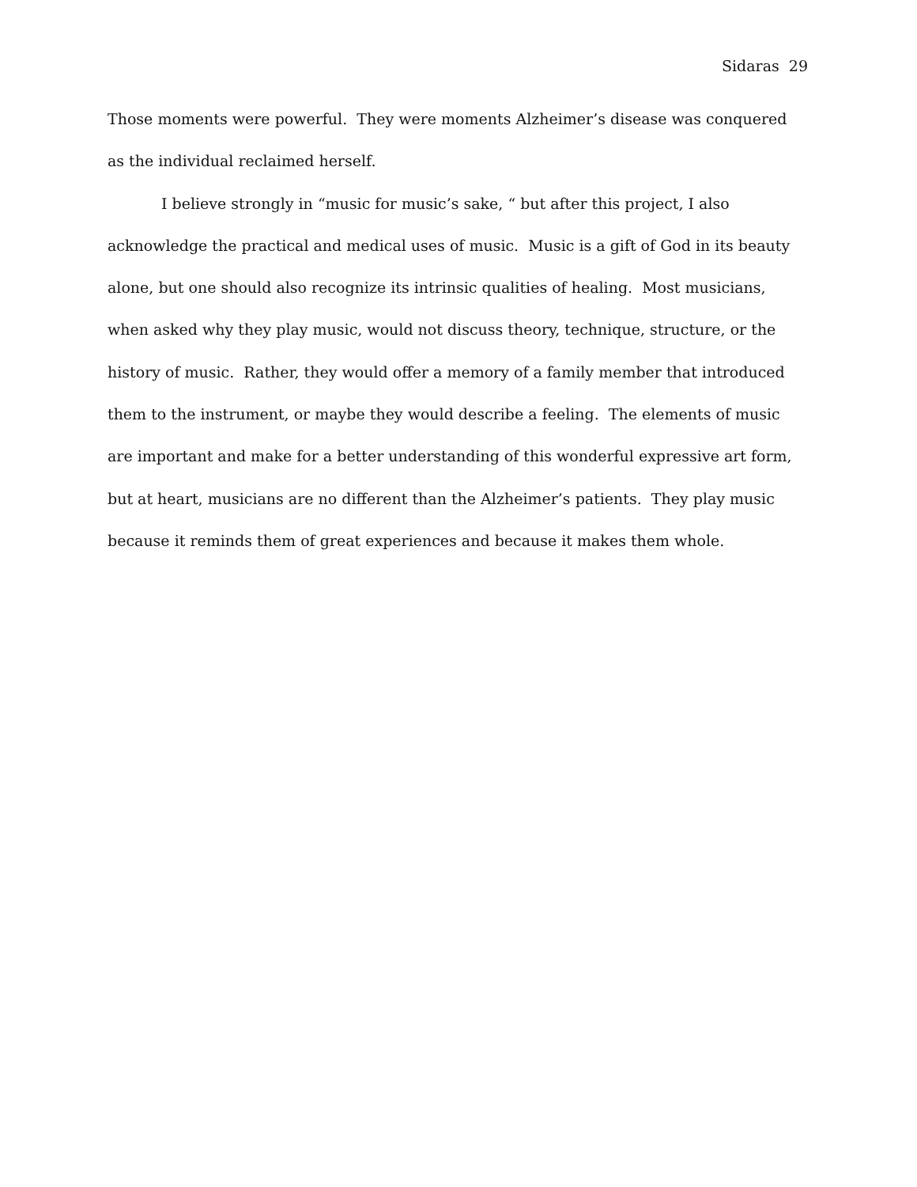Sidaras 29
Those moments were powerful. They were moments Alzheimer’s disease was conquered as the individual reclaimed herself.
I believe strongly in “music for music’s sake, “ but after this project, I also acknowledge the practical and medical uses of music. Music is a gift of God in its beauty alone, but one should also recognize its intrinsic qualities of healing. Most musicians, when asked why they play music, would not discuss theory, technique, structure, or the history of music. Rather, they would offer a memory of a family member that introduced them to the instrument, or maybe they would describe a feeling. The elements of music are important and make for a better understanding of this wonderful expressive art form, but at heart, musicians are no different than the Alzheimer’s patients. They play music because it reminds them of great experiences and because it makes them whole.